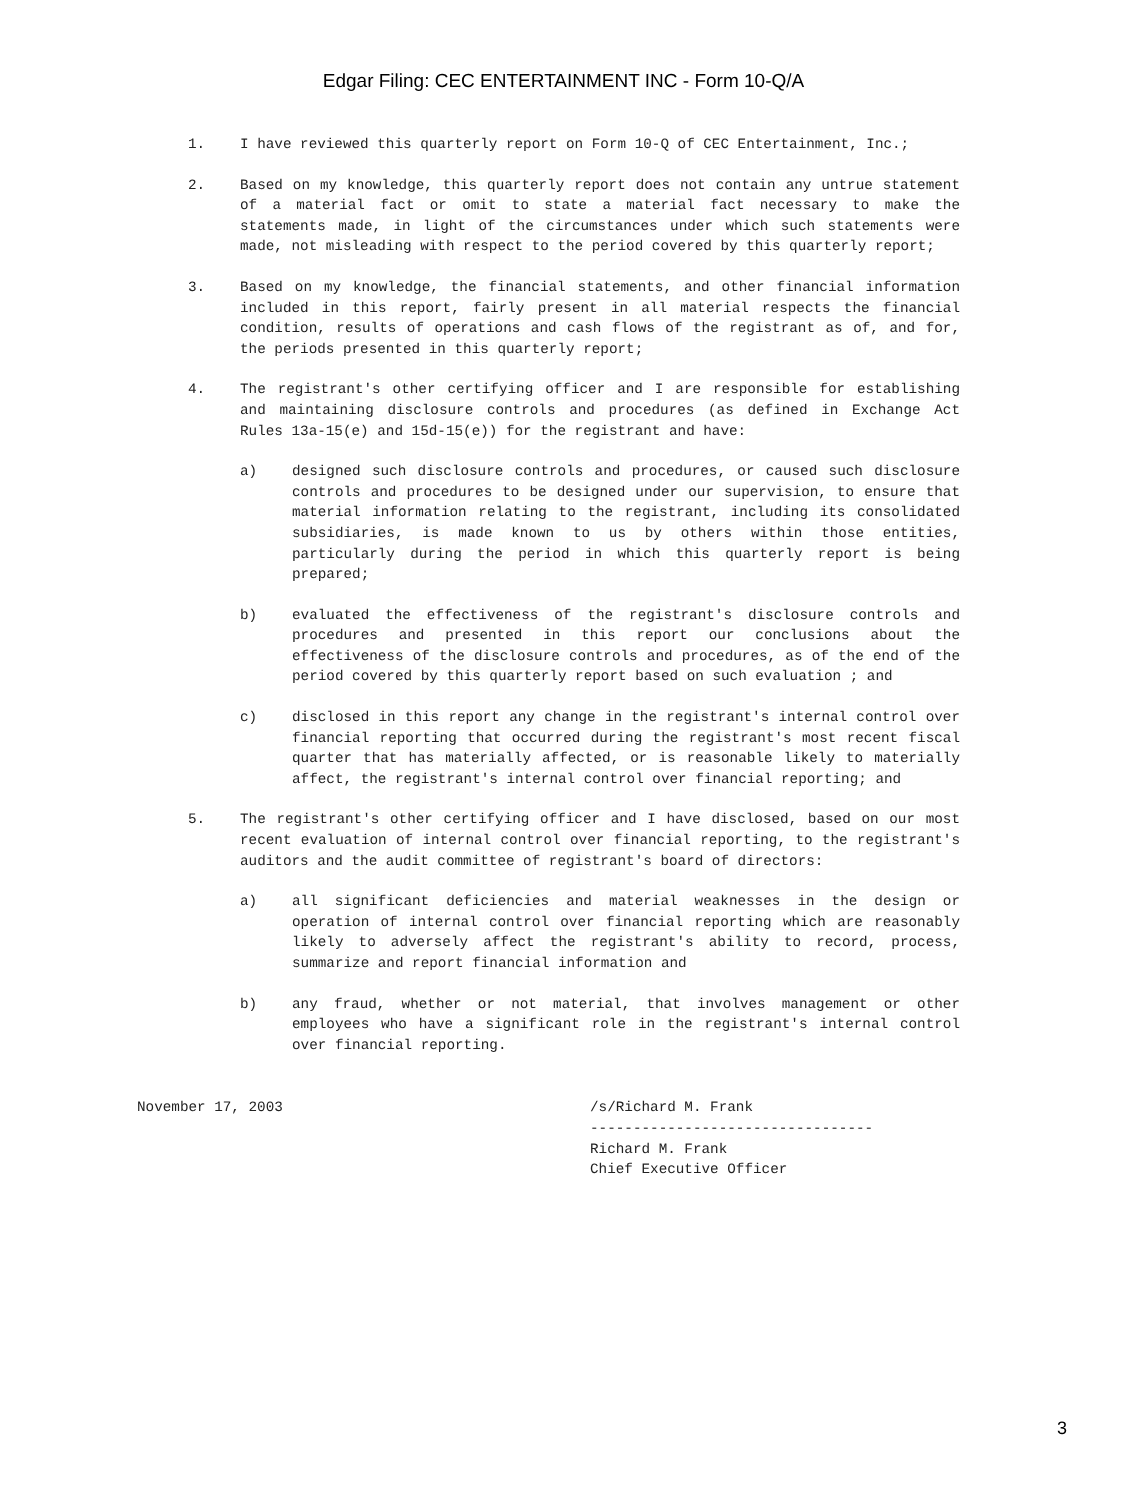Edgar Filing: CEC ENTERTAINMENT INC - Form 10-Q/A
1. I have reviewed this quarterly report on Form 10-Q of CEC Entertainment, Inc.;
2. Based on my knowledge, this quarterly report does not contain any untrue statement of a material fact or omit to state a material fact necessary to make the statements made, in light of the circumstances under which such statements were made, not misleading with respect to the period covered by this quarterly report;
3. Based on my knowledge, the financial statements, and other financial information included in this report, fairly present in all material respects the financial condition, results of operations and cash flows of the registrant as of, and for, the periods presented in this quarterly report;
4. The registrant's other certifying officer and I are responsible for establishing and maintaining disclosure controls and procedures (as defined in Exchange Act Rules 13a-15(e) and 15d-15(e)) for the registrant and have:
a) designed such disclosure controls and procedures, or caused such disclosure controls and procedures to be designed under our supervision, to ensure that material information relating to the registrant, including its consolidated subsidiaries, is made known to us by others within those entities, particularly during the period in which this quarterly report is being prepared;
b) evaluated the effectiveness of the registrant's disclosure controls and procedures and presented in this report our conclusions about the effectiveness of the disclosure controls and procedures, as of the end of the period covered by this quarterly report based on such evaluation ; and
c) disclosed in this report any change in the registrant's internal control over financial reporting that occurred during the registrant's most recent fiscal quarter that has materially affected, or is reasonable likely to materially affect, the registrant's internal control over financial reporting; and
5. The registrant's other certifying officer and I have disclosed, based on our most recent evaluation of internal control over financial reporting, to the registrant's auditors and the audit committee of registrant's board of directors:
a) all significant deficiencies and material weaknesses in the design or operation of internal control over financial reporting which are reasonably likely to adversely affect the registrant's ability to record, process, summarize and report financial information and
b) any fraud, whether or not material, that involves management or other employees who have a significant role in the registrant's internal control over financial reporting.
November 17, 2003 /s/Richard M. Frank
---------------------------------
Richard M. Frank
Chief Executive Officer
3